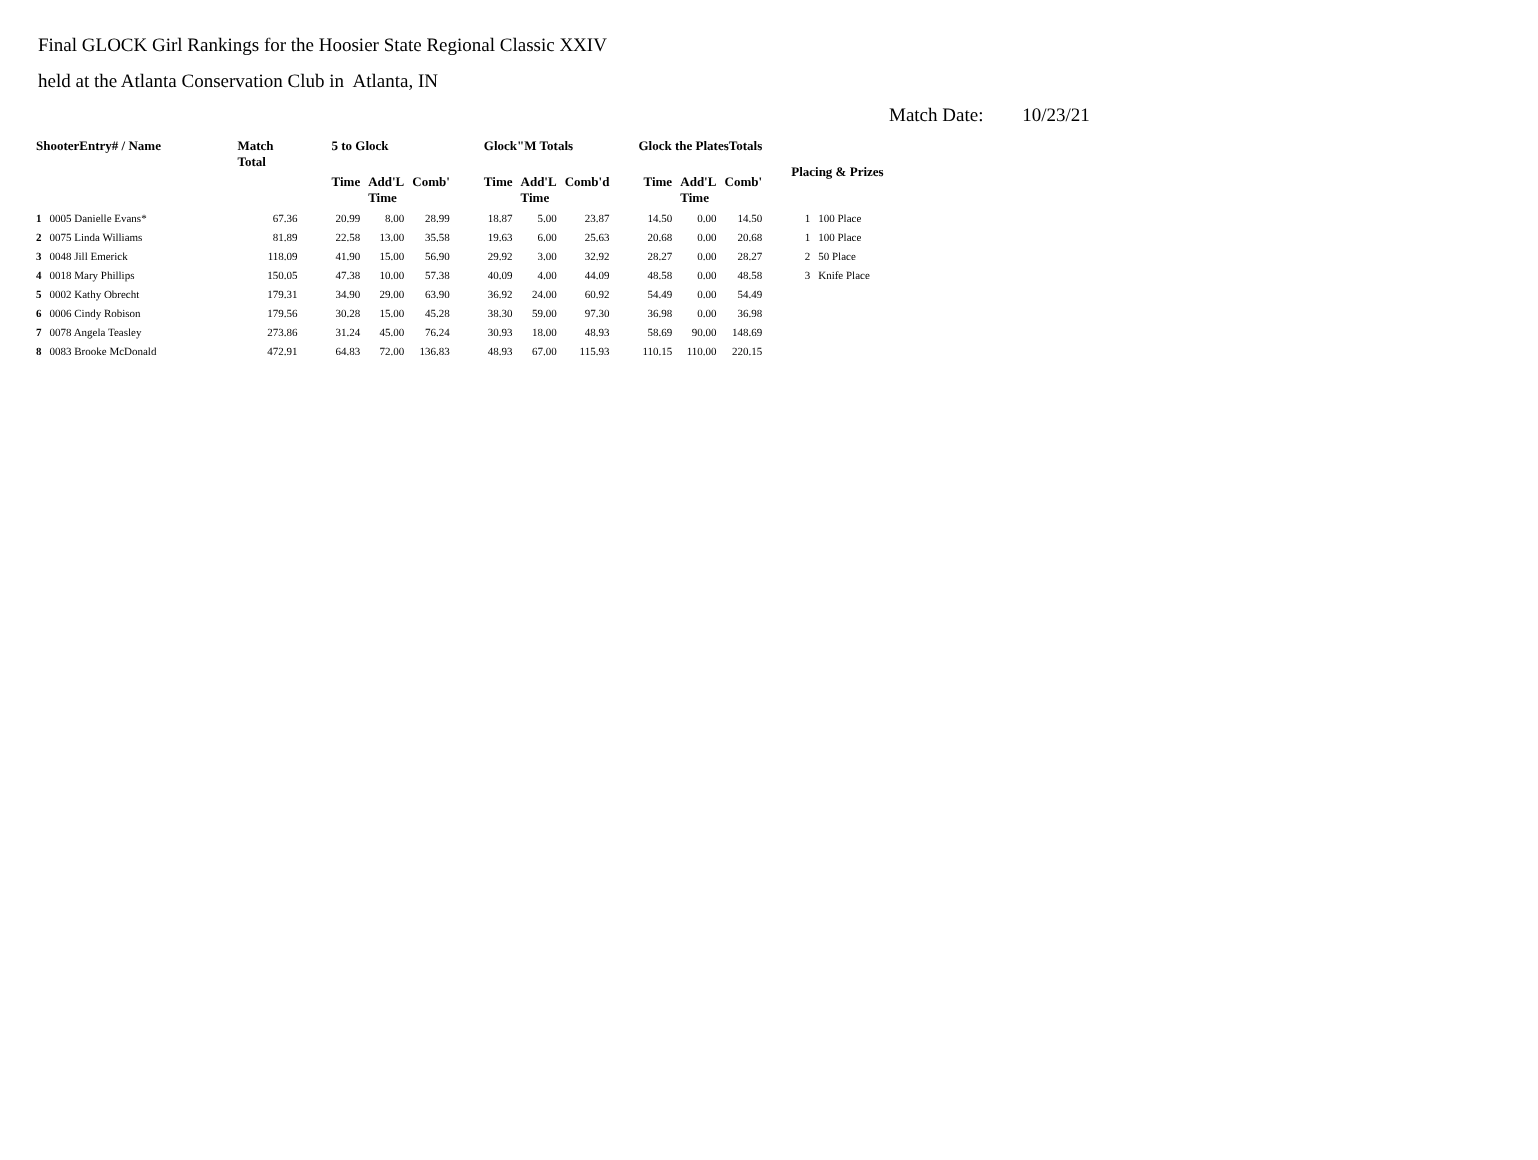Final GLOCK Girl Rankings for the Hoosier State Regional Classic XXIV
held at the Atlanta Conservation Club in Atlanta, IN
Match Date: 10/23/21
| ShooterEntry# / Name | | Match Total | 5 to Glock | | | Glock"M Totals | | | Glock the PlatesTotals | | | Placing & Prizes | |
| --- | --- | --- | --- | --- | --- | --- | --- | --- | --- | --- | --- | --- | --- |
| | | | Time | Add'L Time | Comb' | Time | Add'L Time | Comb'd | Time | Add'L Time | Comb' | | |
| 1 | 0005 Danielle Evans* | 67.36 | 20.99 | 8.00 | 28.99 | 18.87 | 5.00 | 23.87 | 14.50 | 0.00 | 14.50 | 1 | 100 Place |
| 2 | 0075 Linda Williams | 81.89 | 22.58 | 13.00 | 35.58 | 19.63 | 6.00 | 25.63 | 20.68 | 0.00 | 20.68 | 1 | 100 Place |
| 3 | 0048 Jill Emerick | 118.09 | 41.90 | 15.00 | 56.90 | 29.92 | 3.00 | 32.92 | 28.27 | 0.00 | 28.27 | 2 | 50 Place |
| 4 | 0018 Mary Phillips | 150.05 | 47.38 | 10.00 | 57.38 | 40.09 | 4.00 | 44.09 | 48.58 | 0.00 | 48.58 | 3 | Knife Place |
| 5 | 0002 Kathy Obrecht | 179.31 | 34.90 | 29.00 | 63.90 | 36.92 | 24.00 | 60.92 | 54.49 | 0.00 | 54.49 | | |
| 6 | 0006 Cindy Robison | 179.56 | 30.28 | 15.00 | 45.28 | 38.30 | 59.00 | 97.30 | 36.98 | 0.00 | 36.98 | | |
| 7 | 0078 Angela Teasley | 273.86 | 31.24 | 45.00 | 76.24 | 30.93 | 18.00 | 48.93 | 58.69 | 90.00 | 148.69 | | |
| 8 | 0083 Brooke McDonald | 472.91 | 64.83 | 72.00 | 136.83 | 48.93 | 67.00 | 115.93 | 110.15 | 110.00 | 220.15 | | |